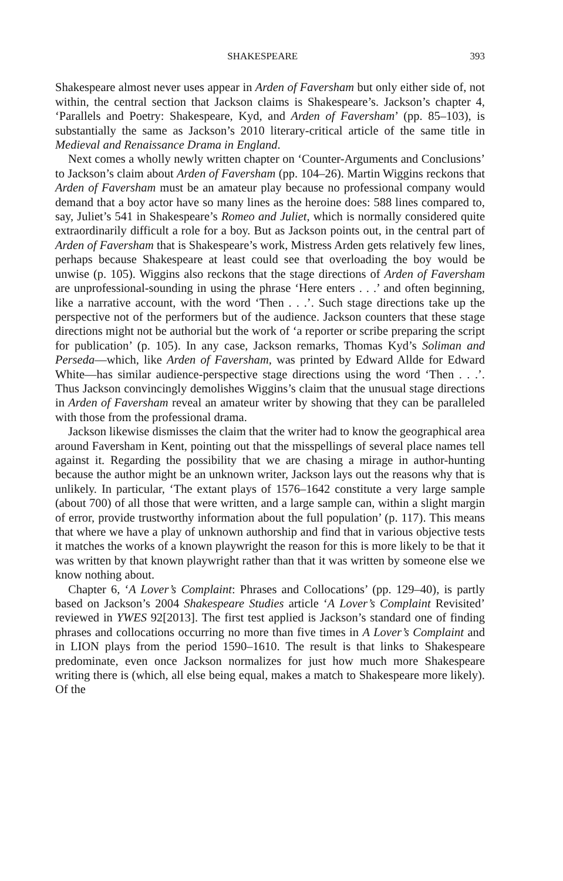SHAKESPEARE 393
Shakespeare almost never uses appear in Arden of Faversham but only either side of, not within, the central section that Jackson claims is Shakespeare’s. Jackson’s chapter 4, ‘Parallels and Poetry: Shakespeare, Kyd, and Arden of Faversham’ (pp. 85–103), is substantially the same as Jackson’s 2010 literary-critical article of the same title in Medieval and Renaissance Drama in England.
Next comes a wholly newly written chapter on ‘Counter-Arguments and Conclusions’ to Jackson’s claim about Arden of Faversham (pp. 104–26). Martin Wiggins reckons that Arden of Faversham must be an amateur play because no professional company would demand that a boy actor have so many lines as the heroine does: 588 lines compared to, say, Juliet’s 541 in Shakespeare’s Romeo and Juliet, which is normally considered quite extraordinarily difficult a role for a boy. But as Jackson points out, in the central part of Arden of Faversham that is Shakespeare’s work, Mistress Arden gets relatively few lines, perhaps because Shakespeare at least could see that overloading the boy would be unwise (p. 105). Wiggins also reckons that the stage directions of Arden of Faversham are unprofessional-sounding in using the phrase ‘Here enters . . .’ and often beginning, like a narrative account, with the word ‘Then . . .’. Such stage directions take up the perspective not of the performers but of the audience. Jackson counters that these stage directions might not be authorial but the work of ‘a reporter or scribe preparing the script for publication’ (p. 105). In any case, Jackson remarks, Thomas Kyd’s Soliman and Perseda—which, like Arden of Faversham, was printed by Edward Allde for Edward White—has similar audience-perspective stage directions using the word ‘Then . . .’. Thus Jackson convincingly demolishes Wiggins’s claim that the unusual stage directions in Arden of Faversham reveal an amateur writer by showing that they can be paralleled with those from the professional drama.
Jackson likewise dismisses the claim that the writer had to know the geographical area around Faversham in Kent, pointing out that the misspellings of several place names tell against it. Regarding the possibility that we are chasing a mirage in author-hunting because the author might be an unknown writer, Jackson lays out the reasons why that is unlikely. In particular, ‘The extant plays of 1576–1642 constitute a very large sample (about 700) of all those that were written, and a large sample can, within a slight margin of error, provide trustworthy information about the full population’ (p. 117). This means that where we have a play of unknown authorship and find that in various objective tests it matches the works of a known playwright the reason for this is more likely to be that it was written by that known playwright rather than that it was written by someone else we know nothing about.
Chapter 6, ‘A Lover’s Complaint: Phrases and Collocations’ (pp. 129–40), is partly based on Jackson’s 2004 Shakespeare Studies article ‘A Lover’s Complaint Revisited’ reviewed in YWES 92[2013]. The first test applied is Jackson’s standard one of finding phrases and collocations occurring no more than five times in A Lover’s Complaint and in LION plays from the period 1590–1610. The result is that links to Shakespeare predominate, even once Jackson normalizes for just how much more Shakespeare writing there is (which, all else being equal, makes a match to Shakespeare more likely). Of the